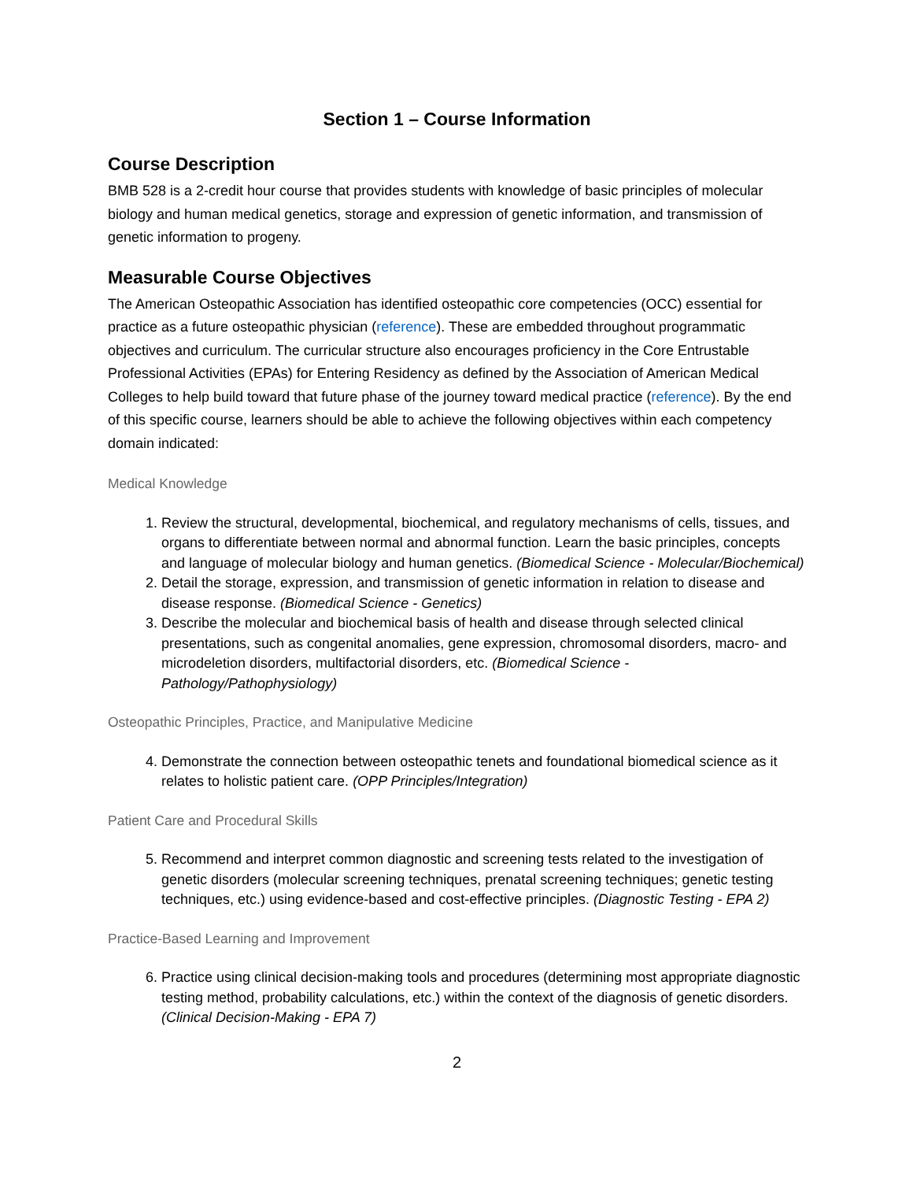Section 1 – Course Information
Course Description
BMB 528 is a 2-credit hour course that provides students with knowledge of basic principles of molecular biology and human medical genetics, storage and expression of genetic information, and transmission of genetic information to progeny.
Measurable Course Objectives
The American Osteopathic Association has identified osteopathic core competencies (OCC) essential for practice as a future osteopathic physician (reference). These are embedded throughout programmatic objectives and curriculum. The curricular structure also encourages proficiency in the Core Entrustable Professional Activities (EPAs) for Entering Residency as defined by the Association of American Medical Colleges to help build toward that future phase of the journey toward medical practice (reference). By the end of this specific course, learners should be able to achieve the following objectives within each competency domain indicated:
Medical Knowledge
1. Review the structural, developmental, biochemical, and regulatory mechanisms of cells, tissues, and organs to differentiate between normal and abnormal function. Learn the basic principles, concepts and language of molecular biology and human genetics. (Biomedical Science - Molecular/Biochemical)
2. Detail the storage, expression, and transmission of genetic information in relation to disease and disease response. (Biomedical Science - Genetics)
3. Describe the molecular and biochemical basis of health and disease through selected clinical presentations, such as congenital anomalies, gene expression, chromosomal disorders, macro- and microdeletion disorders, multifactorial disorders, etc. (Biomedical Science - Pathology/Pathophysiology)
Osteopathic Principles, Practice, and Manipulative Medicine
4. Demonstrate the connection between osteopathic tenets and foundational biomedical science as it relates to holistic patient care. (OPP Principles/Integration)
Patient Care and Procedural Skills
5. Recommend and interpret common diagnostic and screening tests related to the investigation of genetic disorders (molecular screening techniques, prenatal screening techniques; genetic testing techniques, etc.) using evidence-based and cost-effective principles. (Diagnostic Testing - EPA 2)
Practice-Based Learning and Improvement
6. Practice using clinical decision-making tools and procedures (determining most appropriate diagnostic testing method, probability calculations, etc.) within the context of the diagnosis of genetic disorders. (Clinical Decision-Making - EPA 7)
2